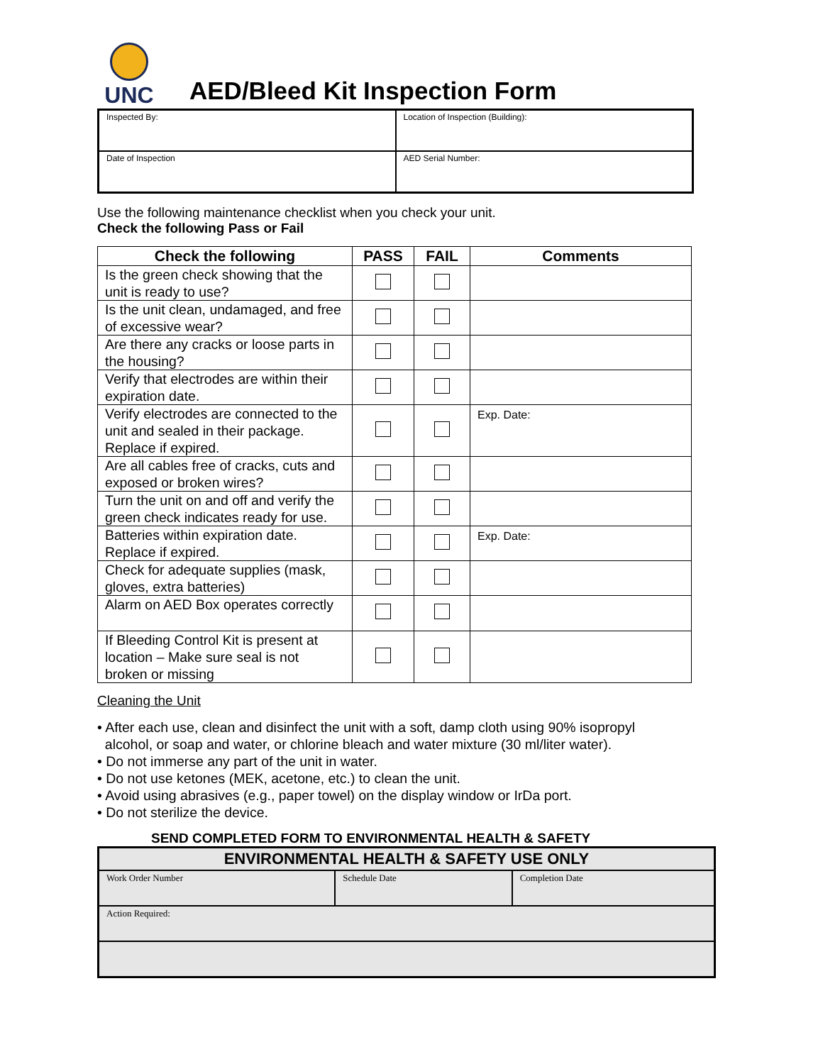UNC
AED/Bleed Kit Inspection Form
| Inspected By: | Location of Inspection (Building): |
| Date of Inspection | AED Serial Number: |
Use the following maintenance checklist when you check your unit.
Check the following Pass or Fail
| Check the following | PASS | FAIL | Comments |
| --- | --- | --- | --- |
| Is the green check showing that the unit is ready to use? | | | |
| Is the unit clean, undamaged, and free of excessive wear? | | | |
| Are there any cracks or loose parts in the housing? | | | |
| Verify that electrodes are within their expiration date. | | | |
| Verify electrodes are connected to the unit and sealed in their package. Replace if expired. | | | Exp. Date: |
| Are all cables free of cracks, cuts and exposed or broken wires? | | | |
| Turn the unit on and off and verify the green check indicates ready for use. | | | |
| Batteries within expiration date. Replace if expired. | | | Exp. Date: |
| Check for adequate supplies (mask, gloves, extra batteries) | | | |
| Alarm on AED Box operates correctly | | | |
| If Bleeding Control Kit is present at location – Make sure seal is not broken or missing | | | |
Cleaning the Unit
• After each use, clean and disinfect the unit with a soft, damp cloth using 90% isopropyl
alcohol, or soap and water, or chlorine bleach and water mixture (30 ml/liter water).
• Do not immerse any part of the unit in water.
• Do not use ketones (MEK, acetone, etc.) to clean the unit.
• Avoid using abrasives (e.g., paper towel) on the display window or IrDa port.
• Do not sterilize the device.
SEND COMPLETED FORM TO ENVIRONMENTAL HEALTH & SAFETY
| ENVIRONMENTAL HEALTH & SAFETY USE ONLY | | |
| Work Order Number | Schedule Date | Completion Date |
| Action Required: | | |